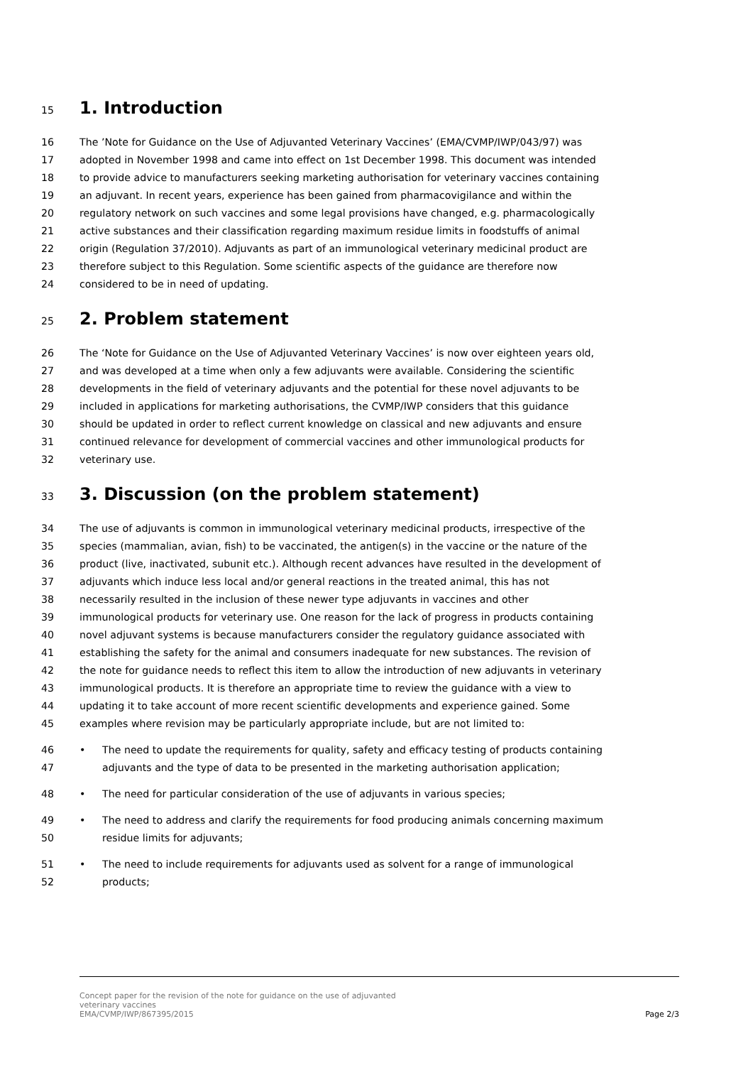15 1. Introduction
16 The ’Note for Guidance on the Use of Adjuvanted Veterinary Vaccines’ (EMA/CVMP/IWP/043/97) was
17 adopted in November 1998 and came into effect on 1st December 1998. This document was intended
18 to provide advice to manufacturers seeking marketing authorisation for veterinary vaccines containing
19 an adjuvant. In recent years, experience has been gained from pharmacovigilance and within the
20 regulatory network on such vaccines and some legal provisions have changed, e.g. pharmacologically
21 active substances and their classification regarding maximum residue limits in foodstuffs of animal
22 origin (Regulation 37/2010). Adjuvants as part of an immunological veterinary medicinal product are
23 therefore subject to this Regulation. Some scientific aspects of the guidance are therefore now
24 considered to be in need of updating.
25 2. Problem statement
26 The ‘Note for Guidance on the Use of Adjuvanted Veterinary Vaccines’ is now over eighteen years old,
27 and was developed at a time when only a few adjuvants were available. Considering the scientific
28 developments in the field of veterinary adjuvants and the potential for these novel adjuvants to be
29 included in applications for marketing authorisations, the CVMP/IWP considers that this guidance
30 should be updated in order to reflect current knowledge on classical and new adjuvants and ensure
31 continued relevance for development of commercial vaccines and other immunological products for
32 veterinary use.
33 3. Discussion (on the problem statement)
34 The use of adjuvants is common in immunological veterinary medicinal products, irrespective of the
35 species (mammalian, avian, fish) to be vaccinated, the antigen(s) in the vaccine or the nature of the
36 product (live, inactivated, subunit etc.). Although recent advances have resulted in the development of
37 adjuvants which induce less local and/or general reactions in the treated animal, this has not
38 necessarily resulted in the inclusion of these newer type adjuvants in vaccines and other
39 immunological products for veterinary use. One reason for the lack of progress in products containing
40 novel adjuvant systems is because manufacturers consider the regulatory guidance associated with
41 establishing the safety for the animal and consumers inadequate for new substances. The revision of
42 the note for guidance needs to reflect this item to allow the introduction of new adjuvants in veterinary
43 immunological products. It is therefore an appropriate time to review the guidance with a view to
44 updating it to take account of more recent scientific developments and experience gained. Some
45 examples where revision may be particularly appropriate include, but are not limited to:
46 • The need to update the requirements for quality, safety and efficacy testing of products containing
47 adjuvants and the type of data to be presented in the marketing authorisation application;
48 • The need for particular consideration of the use of adjuvants in various species;
49 • The need to address and clarify the requirements for food producing animals concerning maximum
50 residue limits for adjuvants;
51 • The need to include requirements for adjuvants used as solvent for a range of immunological
52 products;
Concept paper for the revision of the note for guidance on the use of adjuvanted
veterinary vaccines
EMA/CVMP/IWP/867395/2015
Page 2/3